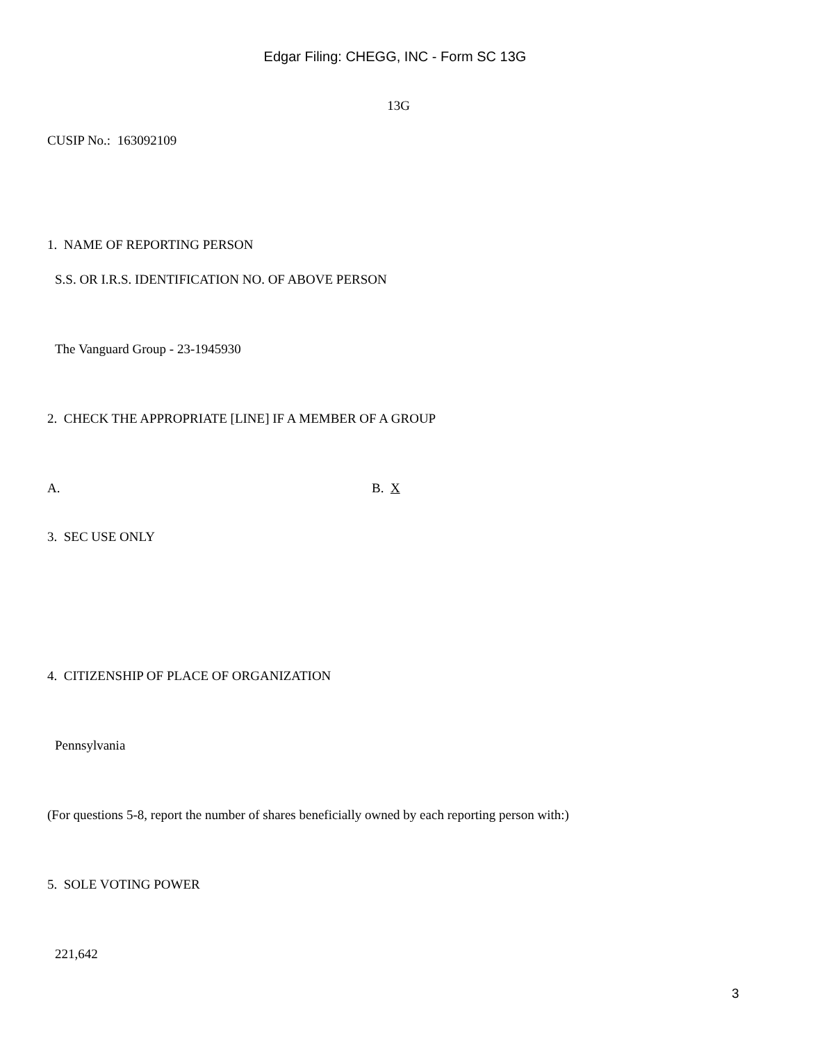Edgar Filing: CHEGG, INC - Form SC 13G
13G
CUSIP No.: 163092109
1. NAME OF REPORTING PERSON
S.S. OR I.R.S. IDENTIFICATION NO. OF ABOVE PERSON
The Vanguard Group - 23-1945930
2. CHECK THE APPROPRIATE [LINE] IF A MEMBER OF A GROUP
A. B. X
3. SEC USE ONLY
4. CITIZENSHIP OF PLACE OF ORGANIZATION
Pennsylvania
(For questions 5-8, report the number of shares beneficially owned by each reporting person with:)
5. SOLE VOTING POWER
221,642
3